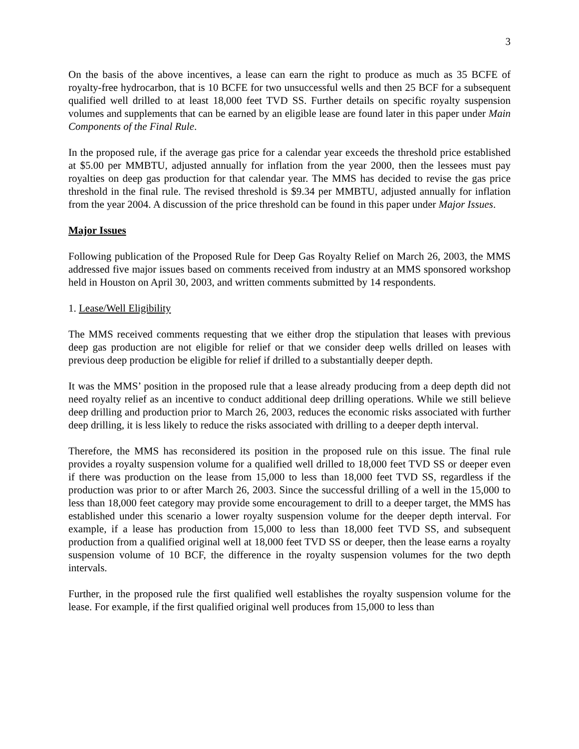3
On the basis of the above incentives, a lease can earn the right to produce as much as 35 BCFE of royalty-free hydrocarbon, that is 10 BCFE for two unsuccessful wells and then 25 BCF for a subsequent qualified well drilled to at least 18,000 feet TVD SS. Further details on specific royalty suspension volumes and supplements that can be earned by an eligible lease are found later in this paper under Main Components of the Final Rule.
In the proposed rule, if the average gas price for a calendar year exceeds the threshold price established at $5.00 per MMBTU, adjusted annually for inflation from the year 2000, then the lessees must pay royalties on deep gas production for that calendar year. The MMS has decided to revise the gas price threshold in the final rule. The revised threshold is $9.34 per MMBTU, adjusted annually for inflation from the year 2004. A discussion of the price threshold can be found in this paper under Major Issues.
Major Issues
Following publication of the Proposed Rule for Deep Gas Royalty Relief on March 26, 2003, the MMS addressed five major issues based on comments received from industry at an MMS sponsored workshop held in Houston on April 30, 2003, and written comments submitted by 14 respondents.
1. Lease/Well Eligibility
The MMS received comments requesting that we either drop the stipulation that leases with previous deep gas production are not eligible for relief or that we consider deep wells drilled on leases with previous deep production be eligible for relief if drilled to a substantially deeper depth.
It was the MMS’ position in the proposed rule that a lease already producing from a deep depth did not need royalty relief as an incentive to conduct additional deep drilling operations. While we still believe deep drilling and production prior to March 26, 2003, reduces the economic risks associated with further deep drilling, it is less likely to reduce the risks associated with drilling to a deeper depth interval.
Therefore, the MMS has reconsidered its position in the proposed rule on this issue. The final rule provides a royalty suspension volume for a qualified well drilled to 18,000 feet TVD SS or deeper even if there was production on the lease from 15,000 to less than 18,000 feet TVD SS, regardless if the production was prior to or after March 26, 2003. Since the successful drilling of a well in the 15,000 to less than 18,000 feet category may provide some encouragement to drill to a deeper target, the MMS has established under this scenario a lower royalty suspension volume for the deeper depth interval. For example, if a lease has production from 15,000 to less than 18,000 feet TVD SS, and subsequent production from a qualified original well at 18,000 feet TVD SS or deeper, then the lease earns a royalty suspension volume of 10 BCF, the difference in the royalty suspension volumes for the two depth intervals.
Further, in the proposed rule the first qualified well establishes the royalty suspension volume for the lease. For example, if the first qualified original well produces from 15,000 to less than